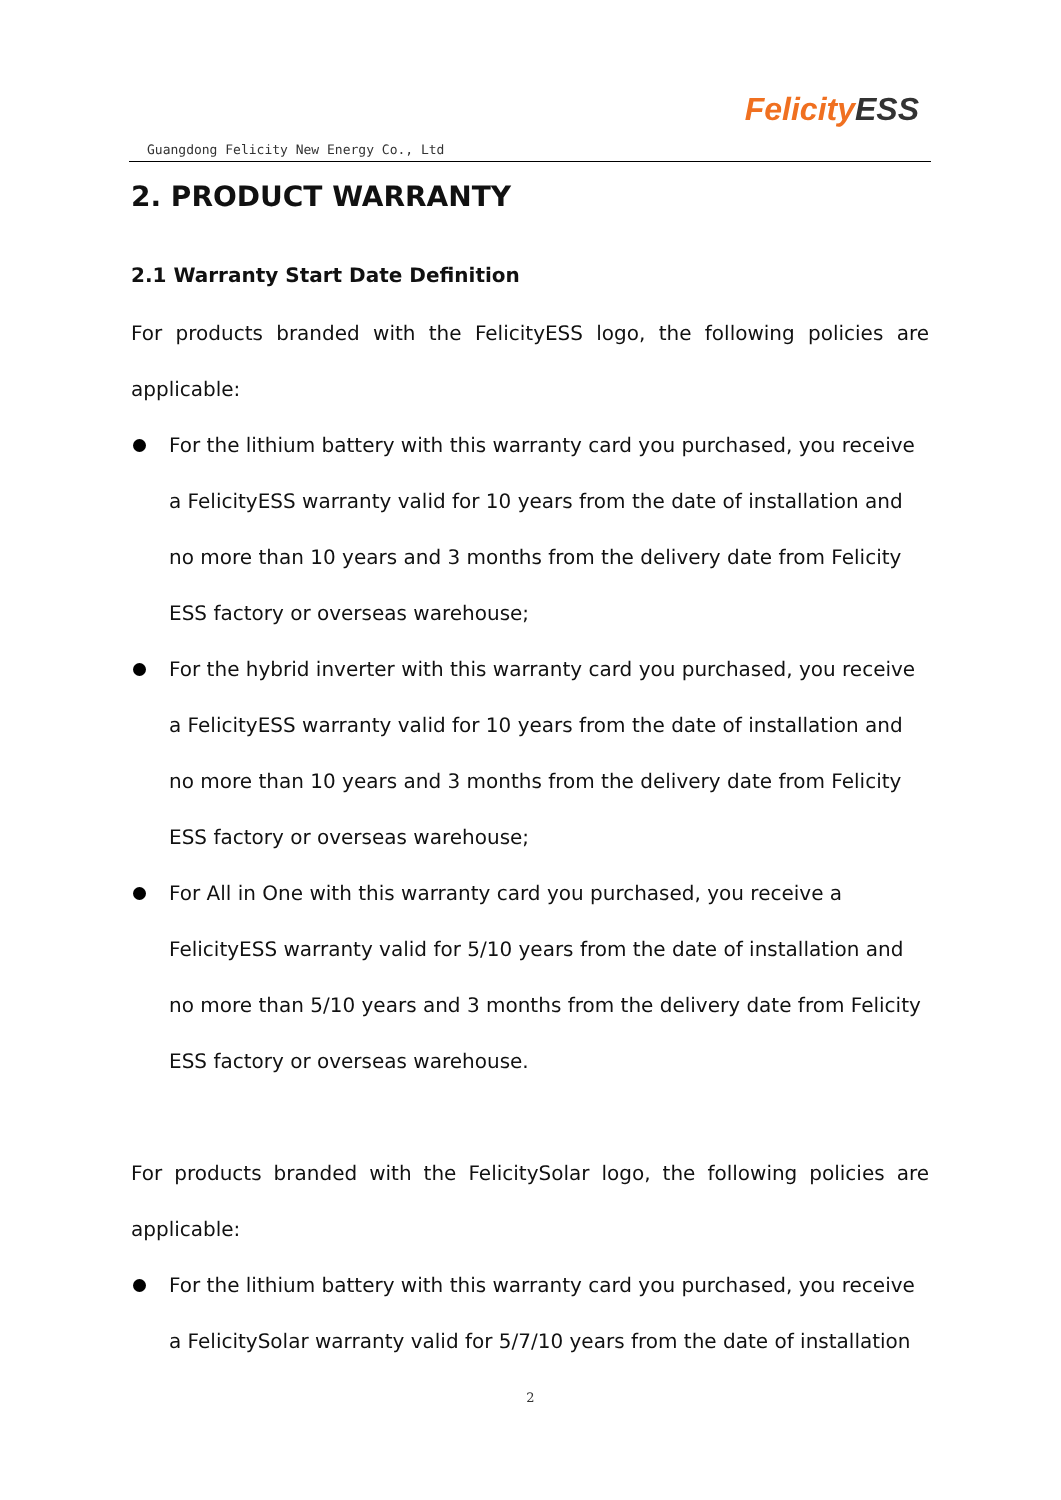Guangdong Felicity New Energy Co., Ltd
Felicity ESS
2. PRODUCT WARRANTY
2.1 Warranty Start Date Definition
For products branded with the FelicityESS logo, the following policies are applicable:
For the lithium battery with this warranty card you purchased, you receive a FelicityESS warranty valid for 10 years from the date of installation and no more than 10 years and 3 months from the delivery date from Felicity ESS factory or overseas warehouse;
For the hybrid inverter with this warranty card you purchased, you receive a FelicityESS warranty valid for 10 years from the date of installation and no more than 10 years and 3 months from the delivery date from Felicity ESS factory or overseas warehouse;
For All in One with this warranty card you purchased, you receive a FelicityESS warranty valid for 5/10 years from the date of installation and no more than 5/10 years and 3 months from the delivery date from Felicity ESS factory or overseas warehouse.
For products branded with the FelicitySolar logo, the following policies are applicable:
For the lithium battery with this warranty card you purchased, you receive a FelicitySolar warranty valid for 5/7/10 years from the date of installation
2